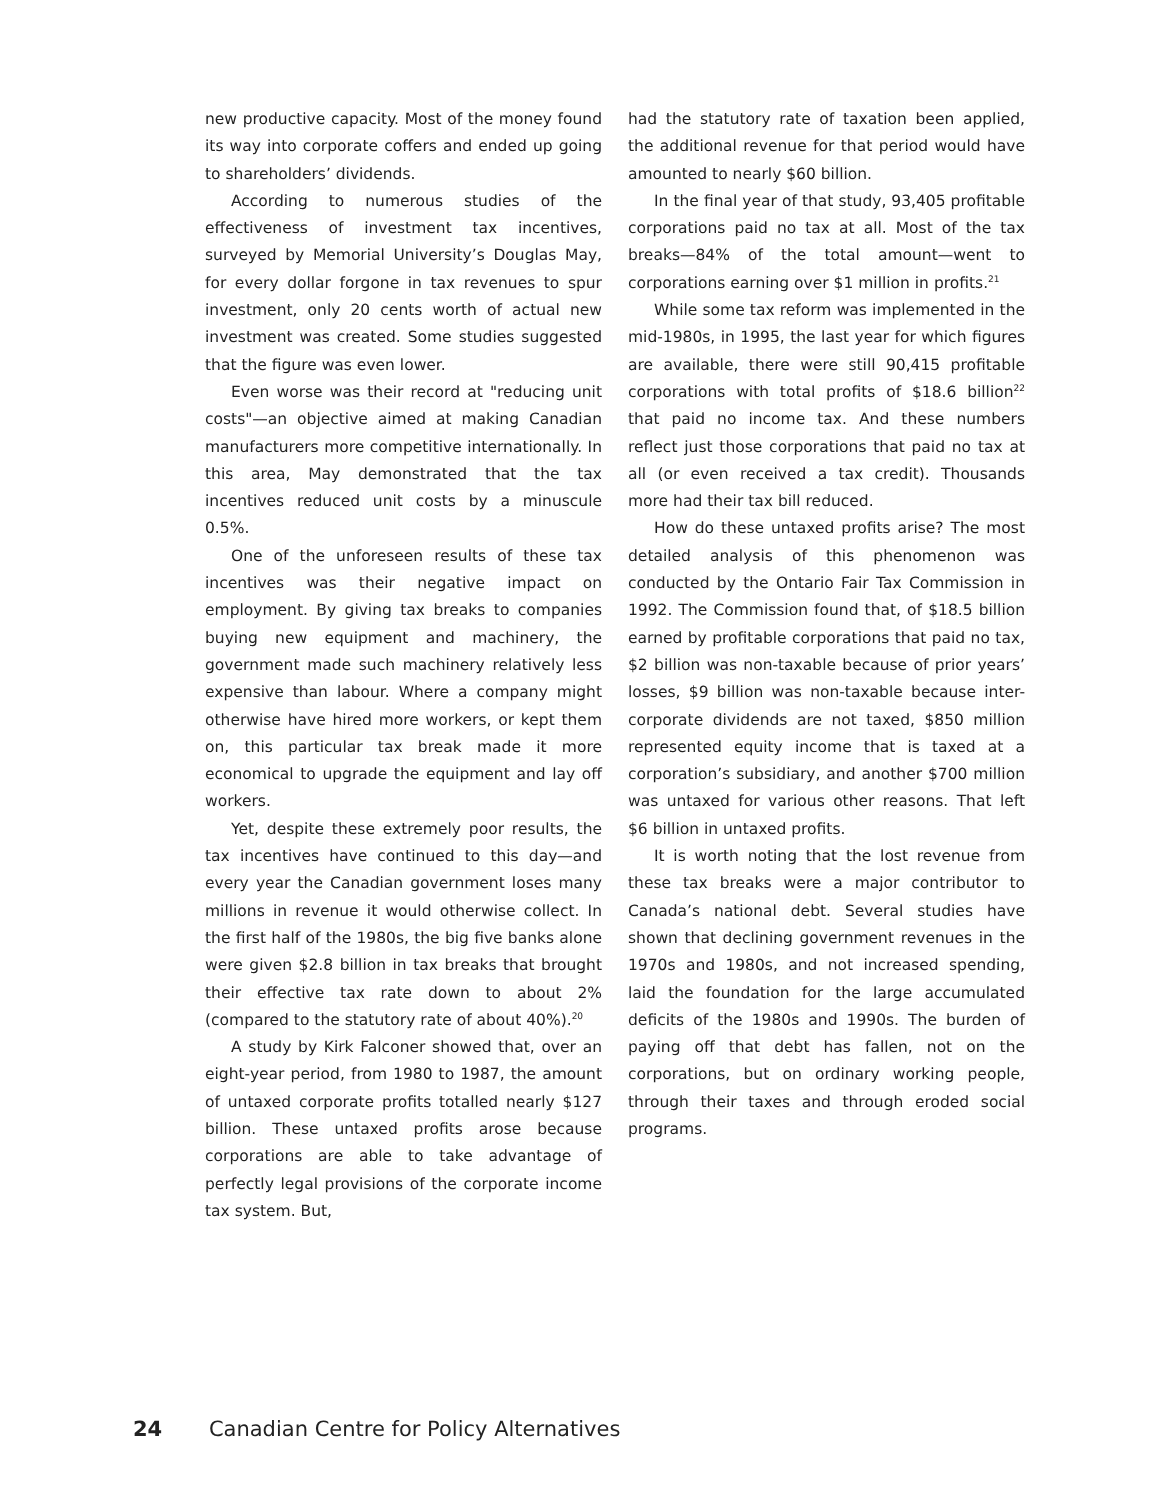new productive capacity. Most of the money found its way into corporate coffers and ended up going to shareholders’ dividends.
According to numerous studies of the effectiveness of investment tax incentives, surveyed by Memorial University’s Douglas May, for every dollar forgone in tax revenues to spur investment, only 20 cents worth of actual new investment was created. Some studies suggested that the figure was even lower.
Even worse was their record at "reducing unit costs"—an objective aimed at making Canadian manufacturers more competitive internationally. In this area, May demonstrated that the tax incentives reduced unit costs by a minuscule 0.5%.
One of the unforeseen results of these tax incentives was their negative impact on employment. By giving tax breaks to companies buying new equipment and machinery, the government made such machinery relatively less expensive than labour. Where a company might otherwise have hired more workers, or kept them on, this particular tax break made it more economical to upgrade the equipment and lay off workers.
Yet, despite these extremely poor results, the tax incentives have continued to this day—and every year the Canadian government loses many millions in revenue it would otherwise collect. In the first half of the 1980s, the big five banks alone were given $2.8 billion in tax breaks that brought their effective tax rate down to about 2% (compared to the statutory rate of about 40%).<sup>20</sup>
A study by Kirk Falconer showed that, over an eight-year period, from 1980 to 1987, the amount of untaxed corporate profits totalled nearly $127 billion. These untaxed profits arose because corporations are able to take advantage of perfectly legal provisions of the corporate income tax system. But,
had the statutory rate of taxation been applied, the additional revenue for that period would have amounted to nearly $60 billion.
In the final year of that study, 93,405 profitable corporations paid no tax at all. Most of the tax breaks—84% of the total amount—went to corporations earning over $1 million in profits.<sup>21</sup>
While some tax reform was implemented in the mid-1980s, in 1995, the last year for which figures are available, there were still 90,415 profitable corporations with total profits of $18.6 billion<sup>22</sup> that paid no income tax. And these numbers reflect just those corporations that paid no tax at all (or even received a tax credit). Thousands more had their tax bill reduced.
How do these untaxed profits arise? The most detailed analysis of this phenomenon was conducted by the Ontario Fair Tax Commission in 1992. The Commission found that, of $18.5 billion earned by profitable corporations that paid no tax, $2 billion was non-taxable because of prior years’ losses, $9 billion was non-taxable because inter-corporate dividends are not taxed, $850 million represented equity income that is taxed at a corporation’s subsidiary, and another $700 million was untaxed for various other reasons. That left $6 billion in untaxed profits.
It is worth noting that the lost revenue from these tax breaks were a major contributor to Canada’s national debt. Several studies have shown that declining government revenues in the 1970s and 1980s, and not increased spending, laid the foundation for the large accumulated deficits of the 1980s and 1990s. The burden of paying off that debt has fallen, not on the corporations, but on ordinary working people, through their taxes and through eroded social programs.
24 Canadian Centre for Policy Alternatives